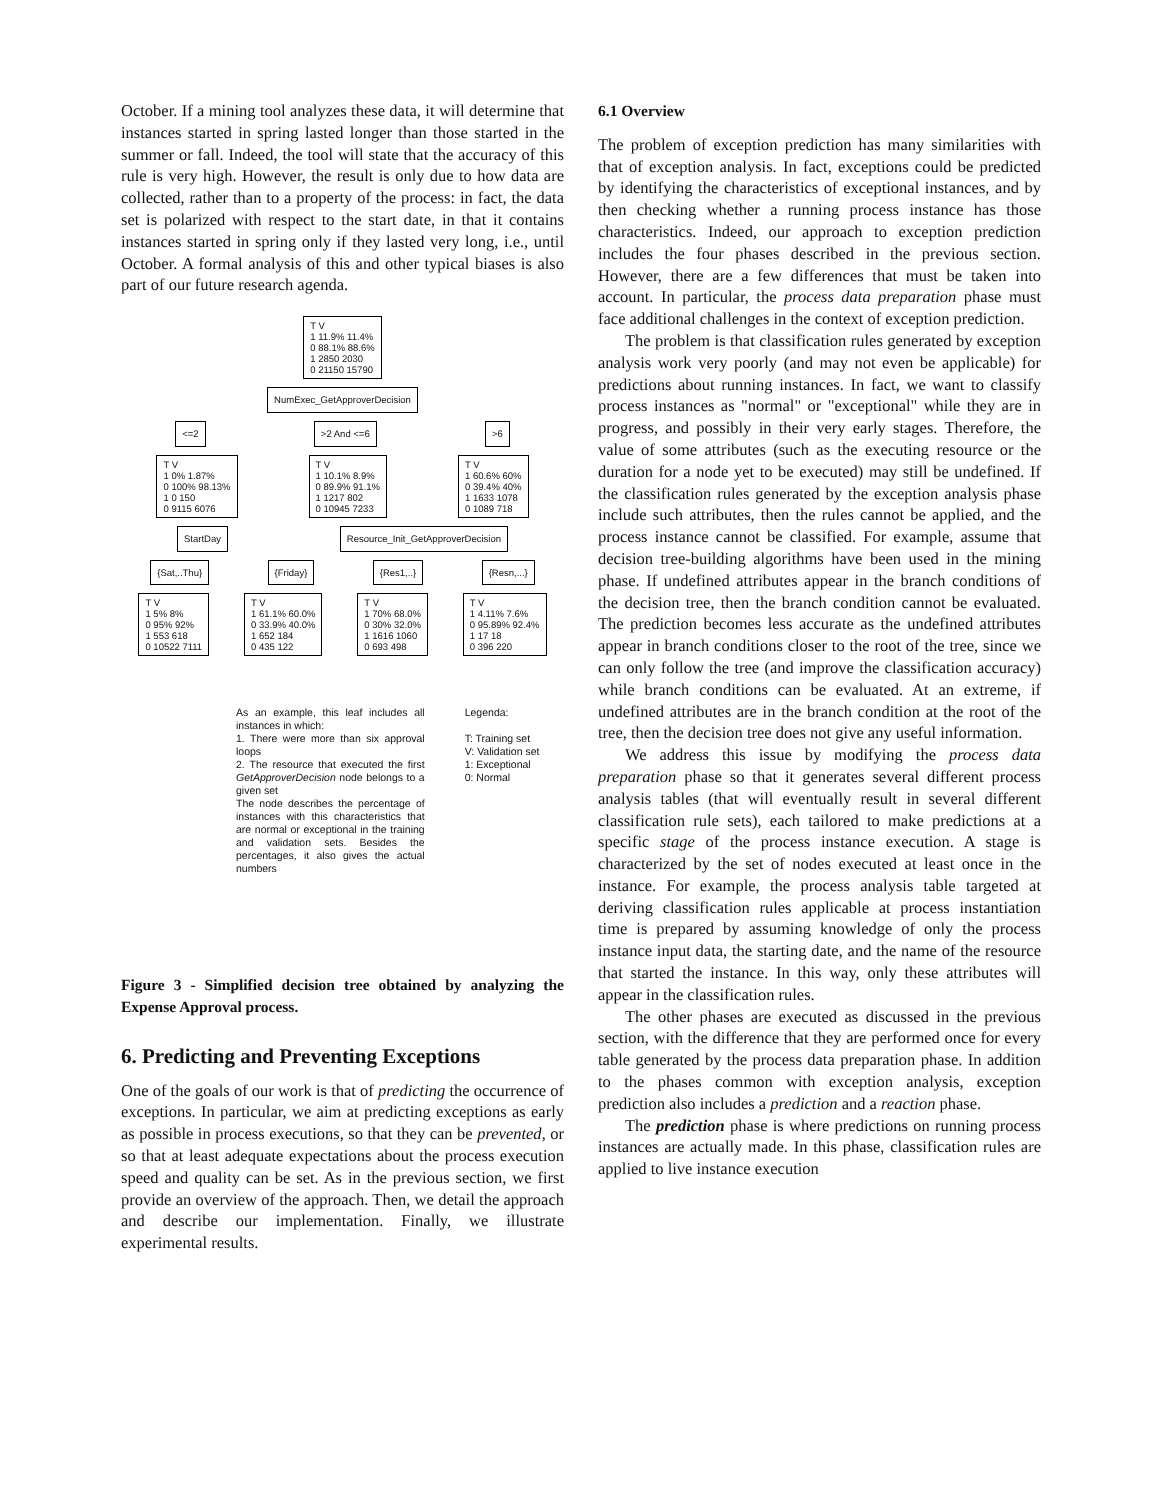October. If a mining tool analyzes these data, it will determine that instances started in spring lasted longer than those started in the summer or fall. Indeed, the tool will state that the accuracy of this rule is very high. However, the result is only due to how data are collected, rather than to a property of the process: in fact, the data set is polarized with respect to the start date, in that it contains instances started in spring only if they lasted very long, i.e., until October. A formal analysis of this and other typical biases is also part of our future research agenda.
T V
1 11.9% 11.4%
0 88.1% 88.6%
1 2850 2030
0 21150 15790
NumExec_GetApproverDecision
<=2 >2 And <=6 >6
T V
1 0% 1.87%
0 100% 98.13%
1 0 150
0 9115 6076
T V
1 10.1% 8.9%
0 89.9% 91.1%
1 1217 802
0 10945 7233
T V
1 60.6% 60%
0 39.4% 40%
1 1633 1078
0 1089 718
StartDay Resource_Init_GetApproverDecision
{Sat,..Thu} {Friday} {Res1,..} {Resn,...}
T V
1 5% 8%
0 95% 92%
1 553 618
0 10522 7111
T V
1 61.1% 60.0%
0 33.9% 40.0%
1 652 184
0 435 122
T V
1 70% 68.0%
0 30% 32.0%
1 1616 1060
0 693 498
T V
1 4.11% 7.6%
0 95.89% 92.4%
1 17 18
0 396 220
As an example, this leaf includes all instances in which:
1. There were more than six approval loops
2. The resource that executed the first GetApproverDecision node belongs to a given set
The node describes the percentage of instances with this characteristics that are normal or exceptional in the training and validation sets. Besides the percentages, it also gives the actual numbers
Legenda:
T: Training set
V: Validation set
1: Exceptional
0: Normal
Figure 3 - Simplified decision tree obtained by analyzing the Expense Approval process.
6. Predicting and Preventing Exceptions
One of the goals of our work is that of predicting the occurrence of exceptions. In particular, we aim at predicting exceptions as early as possible in process executions, so that they can be prevented, or so that at least adequate expectations about the process execution speed and quality can be set. As in the previous section, we first provide an overview of the approach. Then, we detail the approach and describe our implementation. Finally, we illustrate experimental results.
6.1 Overview
The problem of exception prediction has many similarities with that of exception analysis. In fact, exceptions could be predicted by identifying the characteristics of exceptional instances, and by then checking whether a running process instance has those characteristics. Indeed, our approach to exception prediction includes the four phases described in the previous section. However, there are a few differences that must be taken into account. In particular, the process data preparation phase must face additional challenges in the context of exception prediction.
The problem is that classification rules generated by exception analysis work very poorly (and may not even be applicable) for predictions about running instances. In fact, we want to classify process instances as "normal" or "exceptional" while they are in progress, and possibly in their very early stages. Therefore, the value of some attributes (such as the executing resource or the duration for a node yet to be executed) may still be undefined. If the classification rules generated by the exception analysis phase include such attributes, then the rules cannot be applied, and the process instance cannot be classified. For example, assume that decision tree-building algorithms have been used in the mining phase. If undefined attributes appear in the branch conditions of the decision tree, then the branch condition cannot be evaluated. The prediction becomes less accurate as the undefined attributes appear in branch conditions closer to the root of the tree, since we can only follow the tree (and improve the classification accuracy) while branch conditions can be evaluated. At an extreme, if undefined attributes are in the branch condition at the root of the tree, then the decision tree does not give any useful information.
We address this issue by modifying the process data preparation phase so that it generates several different process analysis tables (that will eventually result in several different classification rule sets), each tailored to make predictions at a specific stage of the process instance execution. A stage is characterized by the set of nodes executed at least once in the instance. For example, the process analysis table targeted at deriving classification rules applicable at process instantiation time is prepared by assuming knowledge of only the process instance input data, the starting date, and the name of the resource that started the instance. In this way, only these attributes will appear in the classification rules.
The other phases are executed as discussed in the previous section, with the difference that they are performed once for every table generated by the process data preparation phase. In addition to the phases common with exception analysis, exception prediction also includes a prediction and a reaction phase.
The prediction phase is where predictions on running process instances are actually made. In this phase, classification rules are applied to live instance execution